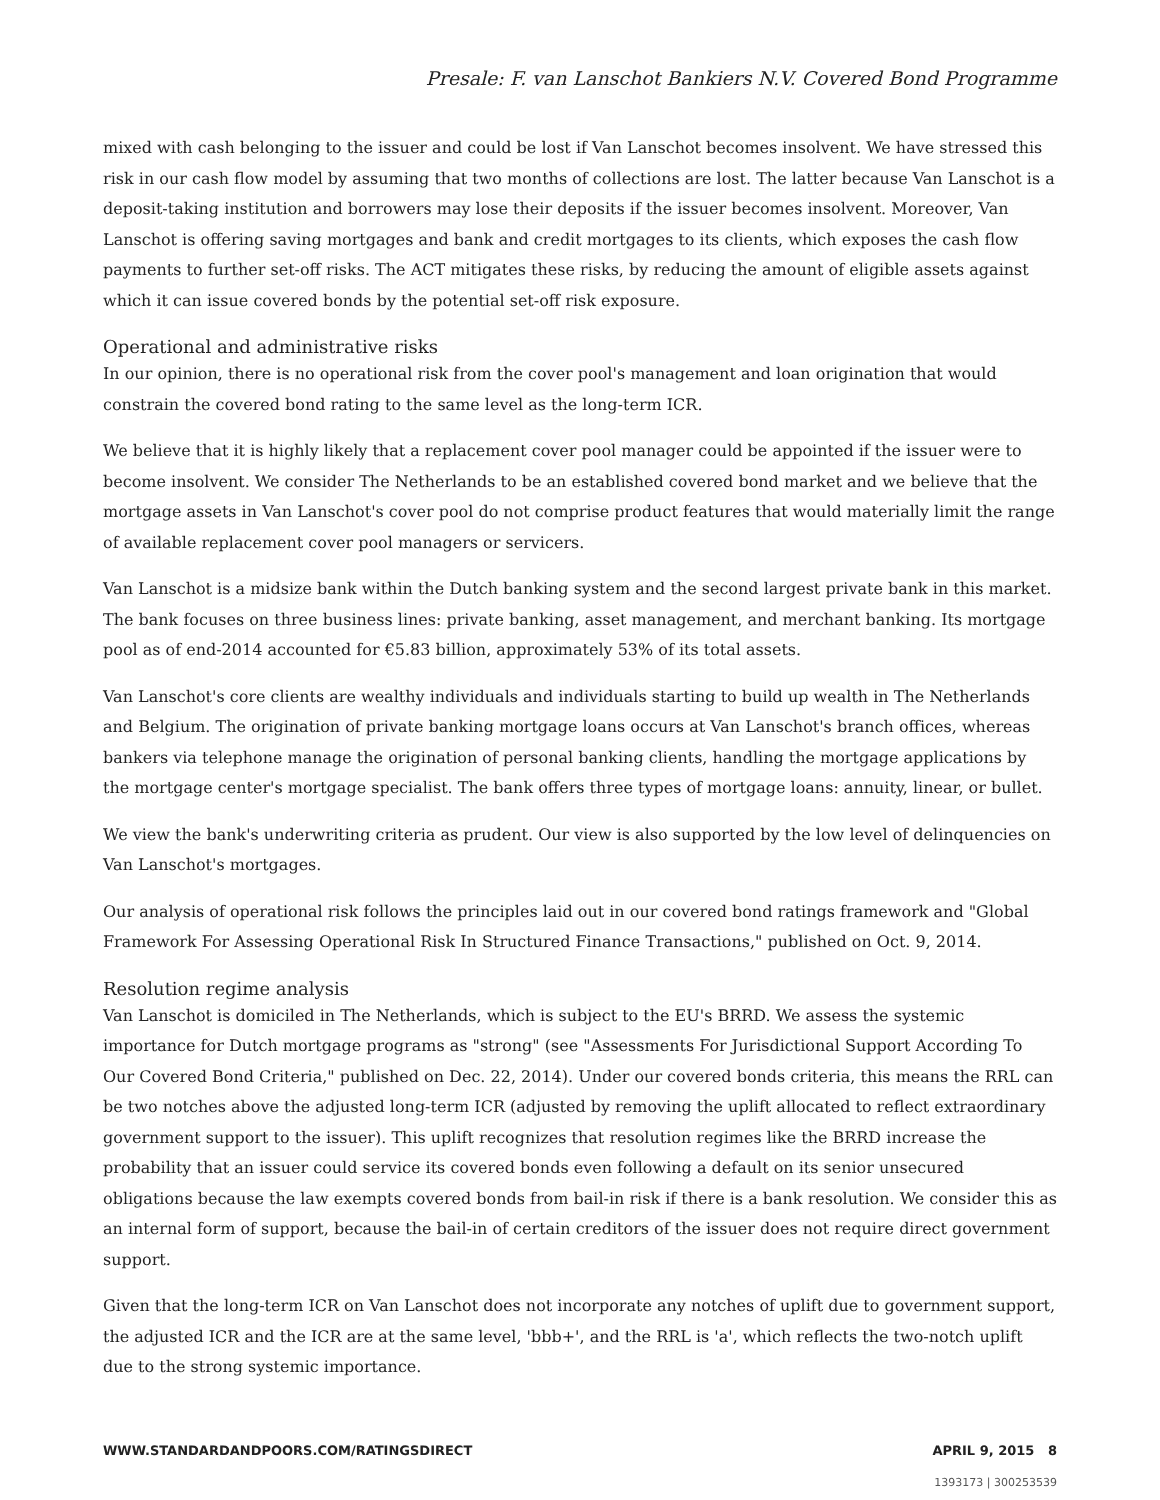Presale: F. van Lanschot Bankiers N.V. Covered Bond Programme
mixed with cash belonging to the issuer and could be lost if Van Lanschot becomes insolvent. We have stressed this risk in our cash flow model by assuming that two months of collections are lost. The latter because Van Lanschot is a deposit-taking institution and borrowers may lose their deposits if the issuer becomes insolvent. Moreover, Van Lanschot is offering saving mortgages and bank and credit mortgages to its clients, which exposes the cash flow payments to further set-off risks. The ACT mitigates these risks, by reducing the amount of eligible assets against which it can issue covered bonds by the potential set-off risk exposure.
Operational and administrative risks
In our opinion, there is no operational risk from the cover pool's management and loan origination that would constrain the covered bond rating to the same level as the long-term ICR.
We believe that it is highly likely that a replacement cover pool manager could be appointed if the issuer were to become insolvent. We consider The Netherlands to be an established covered bond market and we believe that the mortgage assets in Van Lanschot's cover pool do not comprise product features that would materially limit the range of available replacement cover pool managers or servicers.
Van Lanschot is a midsize bank within the Dutch banking system and the second largest private bank in this market. The bank focuses on three business lines: private banking, asset management, and merchant banking. Its mortgage pool as of end-2014 accounted for €5.83 billion, approximately 53% of its total assets.
Van Lanschot's core clients are wealthy individuals and individuals starting to build up wealth in The Netherlands and Belgium. The origination of private banking mortgage loans occurs at Van Lanschot's branch offices, whereas bankers via telephone manage the origination of personal banking clients, handling the mortgage applications by the mortgage center's mortgage specialist. The bank offers three types of mortgage loans: annuity, linear, or bullet.
We view the bank's underwriting criteria as prudent. Our view is also supported by the low level of delinquencies on Van Lanschot's mortgages.
Our analysis of operational risk follows the principles laid out in our covered bond ratings framework and "Global Framework For Assessing Operational Risk In Structured Finance Transactions," published on Oct. 9, 2014.
Resolution regime analysis
Van Lanschot is domiciled in The Netherlands, which is subject to the EU's BRRD. We assess the systemic importance for Dutch mortgage programs as "strong" (see "Assessments For Jurisdictional Support According To Our Covered Bond Criteria," published on Dec. 22, 2014). Under our covered bonds criteria, this means the RRL can be two notches above the adjusted long-term ICR (adjusted by removing the uplift allocated to reflect extraordinary government support to the issuer). This uplift recognizes that resolution regimes like the BRRD increase the probability that an issuer could service its covered bonds even following a default on its senior unsecured obligations because the law exempts covered bonds from bail-in risk if there is a bank resolution. We consider this as an internal form of support, because the bail-in of certain creditors of the issuer does not require direct government support.
Given that the long-term ICR on Van Lanschot does not incorporate any notches of uplift due to government support, the adjusted ICR and the ICR are at the same level, 'bbb+', and the RRL is 'a', which reflects the two-notch uplift due to the strong systemic importance.
WWW.STANDARDANDPOORS.COM/RATINGSDIRECT APRIL 9, 2015 8
1393173 | 300253539